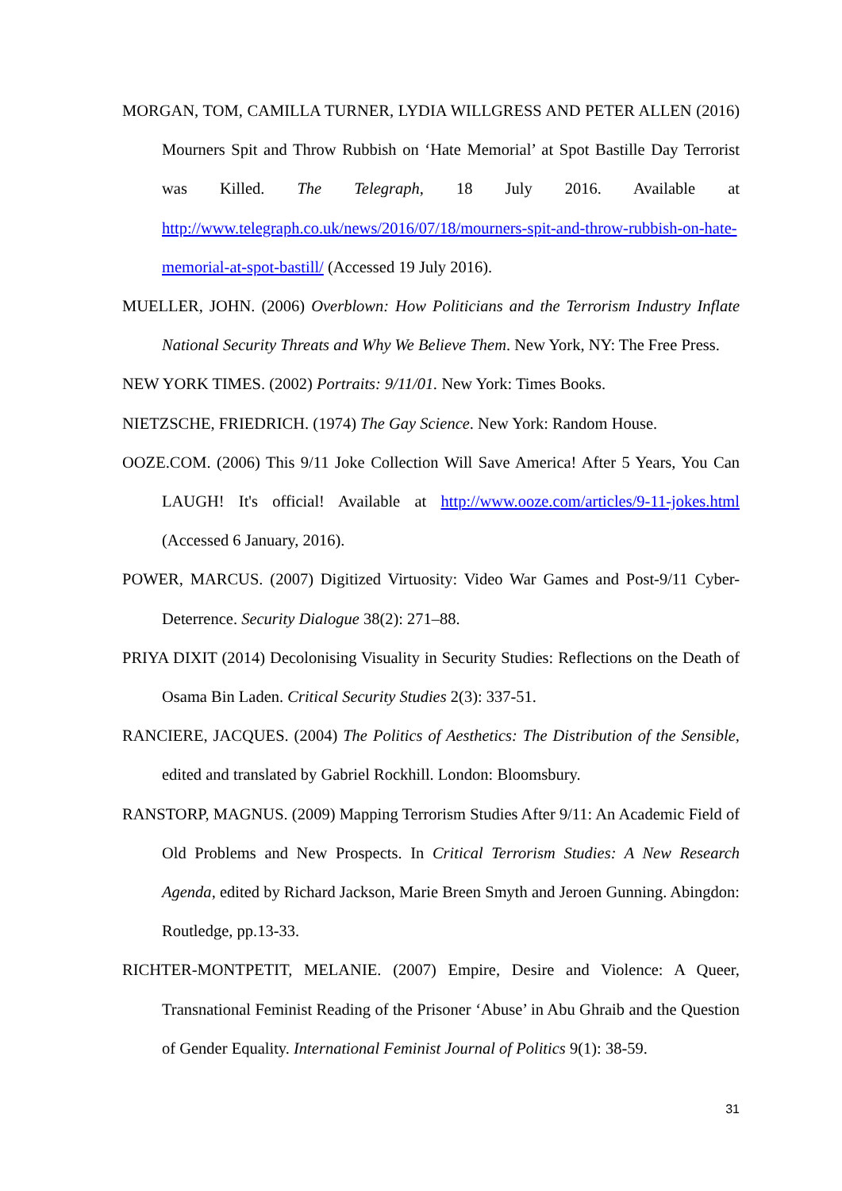MORGAN, TOM, CAMILLA TURNER, LYDIA WILLGRESS AND PETER ALLEN (2016) Mourners Spit and Throw Rubbish on ‘Hate Memorial’ at Spot Bastille Day Terrorist was Killed. The Telegraph, 18 July 2016. Available at http://www.telegraph.co.uk/news/2016/07/18/mourners-spit-and-throw-rubbish-on-hate-memorial-at-spot-bastill/ (Accessed 19 July 2016).
MUELLER, JOHN. (2006) Overblown: How Politicians and the Terrorism Industry Inflate National Security Threats and Why We Believe Them. New York, NY: The Free Press.
NEW YORK TIMES. (2002) Portraits: 9/11/01. New York: Times Books.
NIETZSCHE, FRIEDRICH. (1974) The Gay Science. New York: Random House.
OOZE.COM. (2006) This 9/11 Joke Collection Will Save America! After 5 Years, You Can LAUGH! It's official! Available at http://www.ooze.com/articles/9-11-jokes.html (Accessed 6 January, 2016).
POWER, MARCUS. (2007) Digitized Virtuosity: Video War Games and Post-9/11 Cyber-Deterrence. Security Dialogue 38(2): 271–88.
PRIYA DIXIT (2014) Decolonising Visuality in Security Studies: Reflections on the Death of Osama Bin Laden. Critical Security Studies 2(3): 337-51.
RANCIERE, JACQUES. (2004) The Politics of Aesthetics: The Distribution of the Sensible, edited and translated by Gabriel Rockhill. London: Bloomsbury.
RANSTORP, MAGNUS. (2009) Mapping Terrorism Studies After 9/11: An Academic Field of Old Problems and New Prospects. In Critical Terrorism Studies: A New Research Agenda, edited by Richard Jackson, Marie Breen Smyth and Jeroen Gunning. Abingdon: Routledge, pp.13-33.
RICHTER-MONTPETIT, MELANIE. (2007) Empire, Desire and Violence: A Queer, Transnational Feminist Reading of the Prisoner ‘Abuse’ in Abu Ghraib and the Question of Gender Equality. International Feminist Journal of Politics 9(1): 38-59.
31